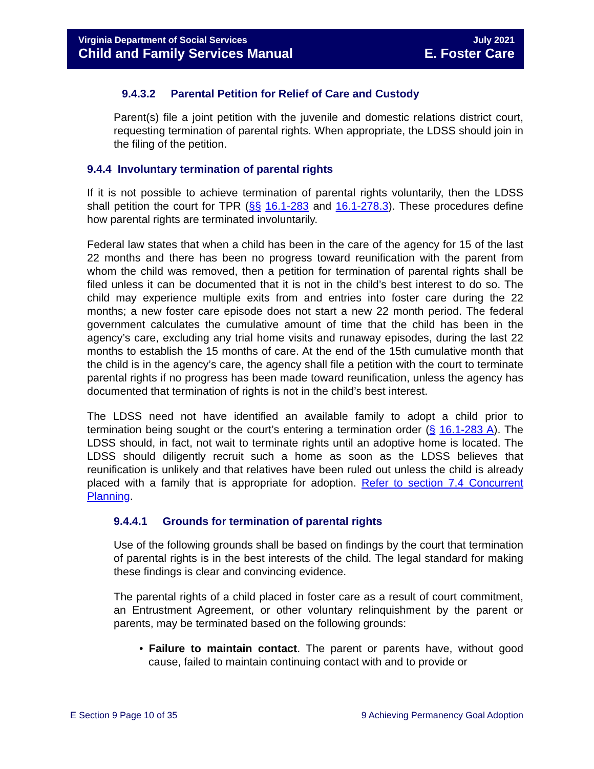Virginia Department of Social Services
Child and Family Services Manual
July 2021
E. Foster Care
9.4.3.2 Parental Petition for Relief of Care and Custody
Parent(s) file a joint petition with the juvenile and domestic relations district court, requesting termination of parental rights. When appropriate, the LDSS should join in the filing of the petition.
9.4.4 Involuntary termination of parental rights
If it is not possible to achieve termination of parental rights voluntarily, then the LDSS shall petition the court for TPR (§§ 16.1-283 and 16.1-278.3). These procedures define how parental rights are terminated involuntarily.
Federal law states that when a child has been in the care of the agency for 15 of the last 22 months and there has been no progress toward reunification with the parent from whom the child was removed, then a petition for termination of parental rights shall be filed unless it can be documented that it is not in the child’s best interest to do so. The child may experience multiple exits from and entries into foster care during the 22 months; a new foster care episode does not start a new 22 month period. The federal government calculates the cumulative amount of time that the child has been in the agency’s care, excluding any trial home visits and runaway episodes, during the last 22 months to establish the 15 months of care. At the end of the 15th cumulative month that the child is in the agency’s care, the agency shall file a petition with the court to terminate parental rights if no progress has been made toward reunification, unless the agency has documented that termination of rights is not in the child’s best interest.
The LDSS need not have identified an available family to adopt a child prior to termination being sought or the court’s entering a termination order (§ 16.1-283 A). The LDSS should, in fact, not wait to terminate rights until an adoptive home is located. The LDSS should diligently recruit such a home as soon as the LDSS believes that reunification is unlikely and that relatives have been ruled out unless the child is already placed with a family that is appropriate for adoption. Refer to section 7.4 Concurrent Planning.
9.4.4.1 Grounds for termination of parental rights
Use of the following grounds shall be based on findings by the court that termination of parental rights is in the best interests of the child. The legal standard for making these findings is clear and convincing evidence.
The parental rights of a child placed in foster care as a result of court commitment, an Entrustment Agreement, or other voluntary relinquishment by the parent or parents, may be terminated based on the following grounds:
• Failure to maintain contact. The parent or parents have, without good cause, failed to maintain continuing contact with and to provide or
E Section 9 Page 10 of 35 9 Achieving Permanency Goal Adoption